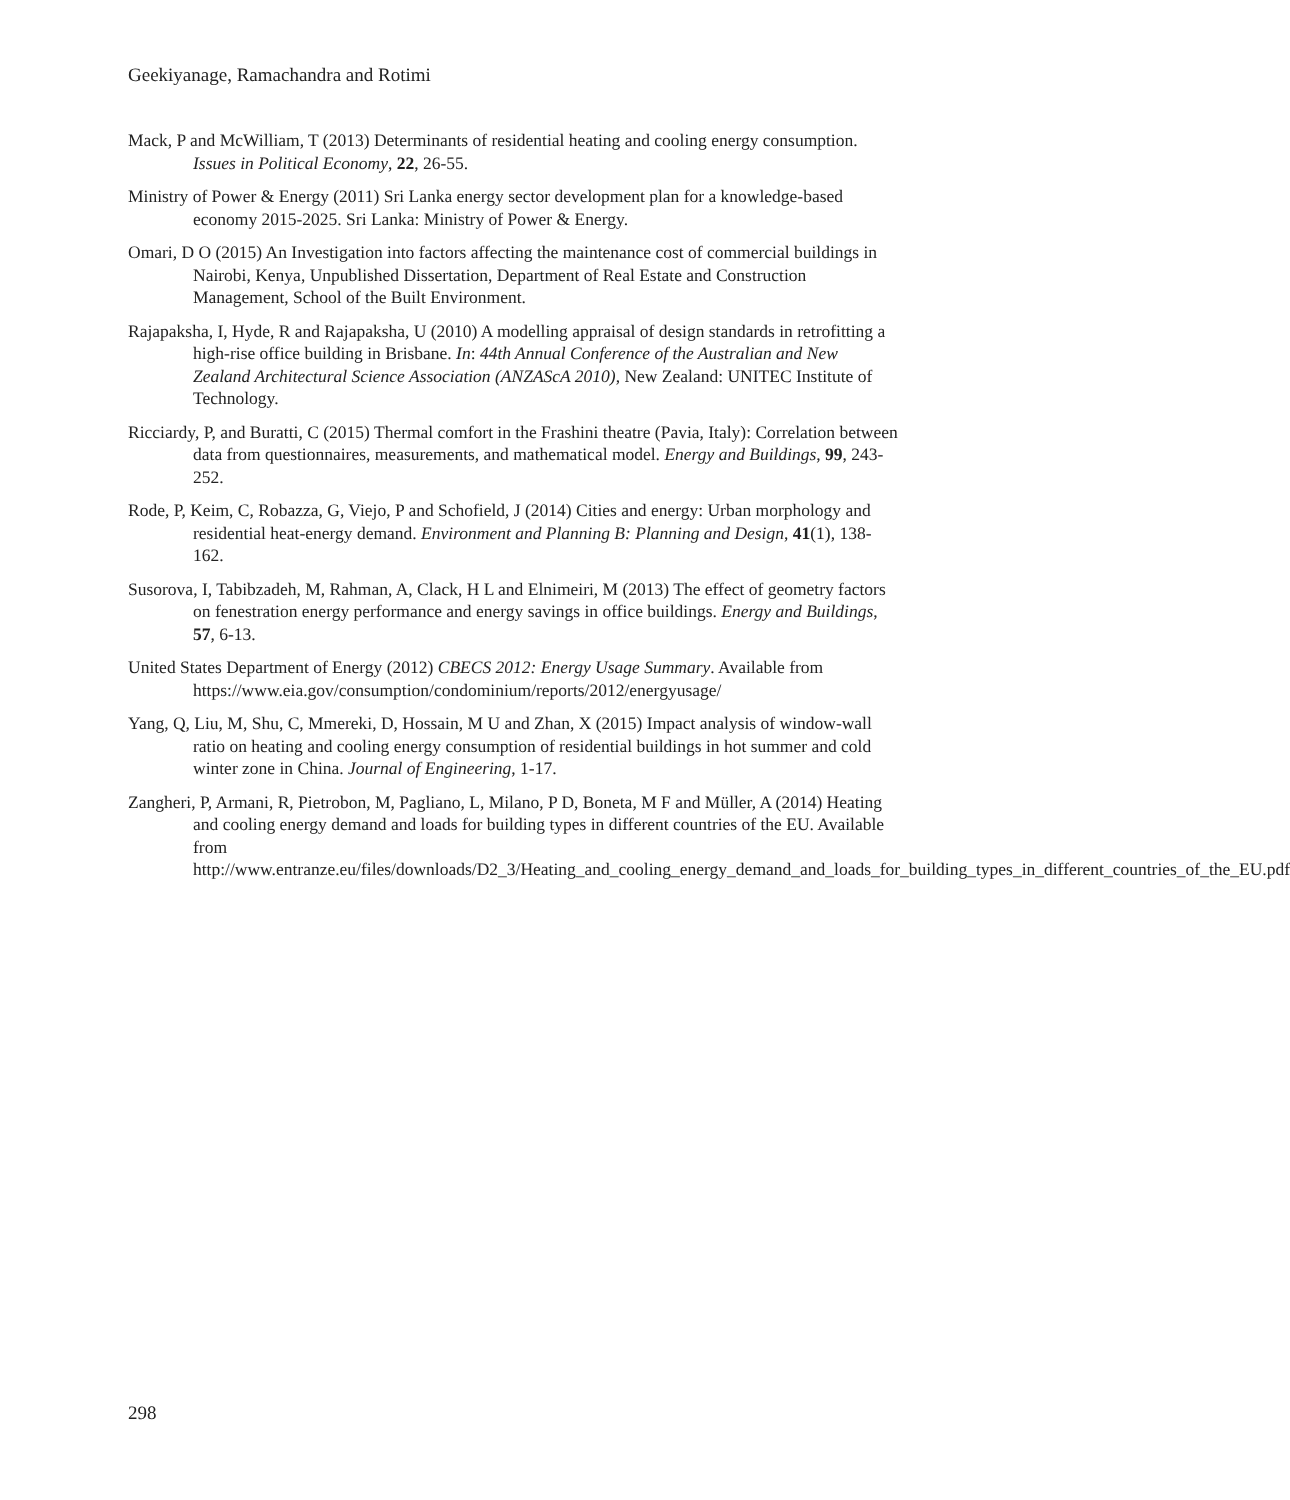Geekiyanage, Ramachandra and Rotimi
Mack, P and McWilliam, T (2013) Determinants of residential heating and cooling energy consumption. Issues in Political Economy, 22, 26-55.
Ministry of Power & Energy (2011) Sri Lanka energy sector development plan for a knowledge-based economy 2015-2025. Sri Lanka: Ministry of Power & Energy.
Omari, D O (2015) An Investigation into factors affecting the maintenance cost of commercial buildings in Nairobi, Kenya, Unpublished Dissertation, Department of Real Estate and Construction Management, School of the Built Environment.
Rajapaksha, I, Hyde, R and Rajapaksha, U (2010) A modelling appraisal of design standards in retrofitting a high-rise office building in Brisbane. In: 44th Annual Conference of the Australian and New Zealand Architectural Science Association (ANZAScA 2010), New Zealand: UNITEC Institute of Technology.
Ricciardy, P, and Buratti, C (2015) Thermal comfort in the Frashini theatre (Pavia, Italy): Correlation between data from questionnaires, measurements, and mathematical model. Energy and Buildings, 99, 243-252.
Rode, P, Keim, C, Robazza, G, Viejo, P and Schofield, J (2014) Cities and energy: Urban morphology and residential heat-energy demand. Environment and Planning B: Planning and Design, 41(1), 138-162.
Susorova, I, Tabibzadeh, M, Rahman, A, Clack, H L and Elnimeiri, M (2013) The effect of geometry factors on fenestration energy performance and energy savings in office buildings. Energy and Buildings, 57, 6-13.
United States Department of Energy (2012) CBECS 2012: Energy Usage Summary. Available from https://www.eia.gov/consumption/condominium/reports/2012/energyusage/
Yang, Q, Liu, M, Shu, C, Mmereki, D, Hossain, M U and Zhan, X (2015) Impact analysis of window-wall ratio on heating and cooling energy consumption of residential buildings in hot summer and cold winter zone in China. Journal of Engineering, 1-17.
Zangheri, P, Armani, R, Pietrobon, M, Pagliano, L, Milano, P D, Boneta, M F and Müller, A (2014) Heating and cooling energy demand and loads for building types in different countries of the EU. Available from http://www.entranze.eu/files/downloads/D2_3/Heating_and_cooling_energy_demand_and_loads_for_building_types_in_different_countries_of_the_EU.pdf
298